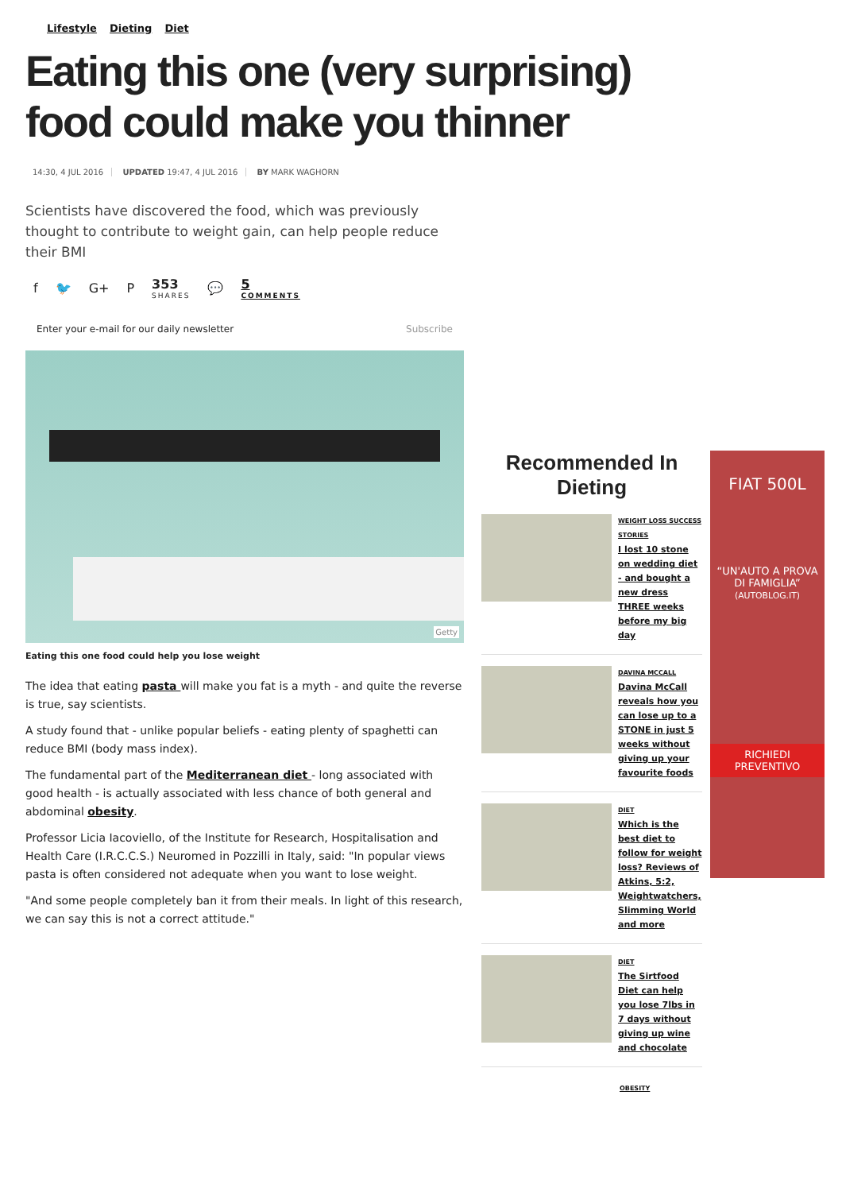Lifestyle Dieting Diet
Eating this one (very surprising) food could make you thinner
14:30, 4 JUL 2016 UPDATED 19:47, 4 JUL 2016 BY MARK WAGHORN
Scientists have discovered the food, which was previously thought to contribute to weight gain, can help people reduce their BMI
f 🐦 G+ P 353
SHARES 💬 5
COMMENTS
Enter your e-mail for our daily newsletter Subscribe
Getty
Eating this one food could help you lose weight
The idea that eating pasta will make you fat is a myth - and quite the reverse is true, say scientists.
A study found that - unlike popular beliefs - eating plenty of spaghetti can reduce BMI (body mass index).
The fundamental part of the Mediterranean diet - long associated with good health - is actually associated with less chance of both general and abdominal obesity.
Professor Licia Iacoviello, of the Institute for Research, Hospitalisation and Health Care (I.R.C.C.S.) Neuromed in Pozzilli in Italy, said: "In popular views pasta is often considered not adequate when you want to lose weight.
"And some people completely ban it from their meals. In light of this research, we can say this is not a correct attitude."
Recommended In Dieting
WEIGHT LOSS SUCCESS STORIES
I lost 10 stone on wedding diet - and bought a new dress THREE weeks before my big day
DAVINA MCCALL
Davina McCall reveals how you can lose up to a STONE in just 5 weeks without giving up your favourite foods
DIET
Which is the best diet to follow for weight loss? Reviews of Atkins, 5:2, Weightwatchers, Slimming World and more
DIET
The Sirtfood Diet can help you lose 7lbs in 7 days without giving up wine and chocolate
OBESITY
FIAT 500L
“UN'AUTO A PROVA DI FAMIGLIA”
(AUTOBLOG.IT)
RICHIEDI PREVENTIVO